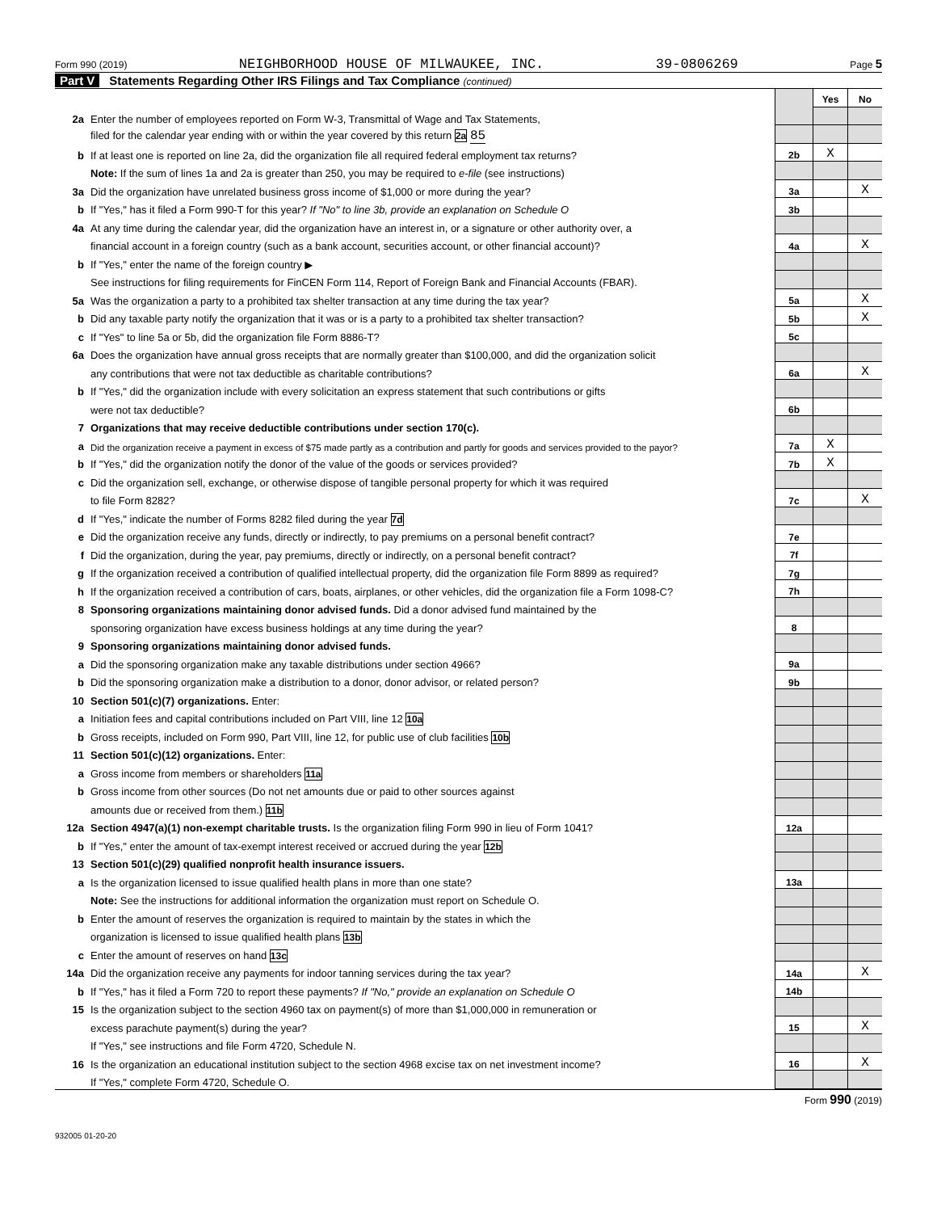Form 990 (2019) NEIGHBORHOOD HOUSE OF MILWAUKEE, INC. 39-0806269 Page 5
Part V Statements Regarding Other IRS Filings and Tax Compliance (continued)
| | | | Yes | No |
| 2a | Enter the number of employees reported on Form W-3, Transmittal of Wage and Tax Statements, | | | |
| | filed for the calendar year ending with or within the year covered by this return 2a 85 | | | |
| b | If at least one is reported on line 2a, did the organization file all required federal employment tax returns? | 2b | X | |
| | Note: If the sum of lines 1a and 2a is greater than 250, you may be required to e-file (see instructions) | | | |
| 3a | Did the organization have unrelated business gross income of $1,000 or more during the year? | 3a | | X |
| b | If "Yes," has it filed a Form 990-T for this year? If "No" to line 3b, provide an explanation on Schedule O | 3b | | |
| 4a | At any time during the calendar year, did the organization have an interest in, or a signature or other authority over, a | | | |
| | financial account in a foreign country (such as a bank account, securities account, or other financial account)? | 4a | | X |
| b | If "Yes," enter the name of the foreign country ▶ | | | |
| | See instructions for filing requirements for FinCEN Form 114, Report of Foreign Bank and Financial Accounts (FBAR). | | | |
| 5a | Was the organization a party to a prohibited tax shelter transaction at any time during the tax year? | 5a | | X |
| b | Did any taxable party notify the organization that it was or is a party to a prohibited tax shelter transaction? | 5b | | X |
| c | If "Yes" to line 5a or 5b, did the organization file Form 8886-T? | 5c | | |
| 6a | Does the organization have annual gross receipts that are normally greater than $100,000, and did the organization solicit | | | |
| | any contributions that were not tax deductible as charitable contributions? | 6a | | X |
| b | If "Yes," did the organization include with every solicitation an express statement that such contributions or gifts | | | |
| | were not tax deductible? | 6b | | |
| 7 | Organizations that may receive deductible contributions under section 170(c). | | | |
| a | Did the organization receive a payment in excess of $75 made partly as a contribution and partly for goods and services provided to the payor? | 7a | X | |
| b | If "Yes," did the organization notify the donor of the value of the goods or services provided? | 7b | X | |
| c | Did the organization sell, exchange, or otherwise dispose of tangible personal property for which it was required | | | |
| | to file Form 8282? | 7c | | X |
| d | If "Yes," indicate the number of Forms 8282 filed during the year 7d | | | |
| e | Did the organization receive any funds, directly or indirectly, to pay premiums on a personal benefit contract? | 7e | | |
| f | Did the organization, during the year, pay premiums, directly or indirectly, on a personal benefit contract? | 7f | | |
| g | If the organization received a contribution of qualified intellectual property, did the organization file Form 8899 as required? | 7g | | |
| h | If the organization received a contribution of cars, boats, airplanes, or other vehicles, did the organization file a Form 1098-C? | 7h | | |
| 8 | Sponsoring organizations maintaining donor advised funds. Did a donor advised fund maintained by the | | | |
| | sponsoring organization have excess business holdings at any time during the year? | 8 | | |
| 9 | Sponsoring organizations maintaining donor advised funds. | | | |
| a | Did the sponsoring organization make any taxable distributions under section 4966? | 9a | | |
| b | Did the sponsoring organization make a distribution to a donor, donor advisor, or related person? | 9b | | |
| 10 | Section 501(c)(7) organizations. Enter: | | | |
| a | Initiation fees and capital contributions included on Part VIII, line 12 10a | | | |
| b | Gross receipts, included on Form 990, Part VIII, line 12, for public use of club facilities 10b | | | |
| 11 | Section 501(c)(12) organizations. Enter: | | | |
| a | Gross income from members or shareholders 11a | | | |
| b | Gross income from other sources (Do not net amounts due or paid to other sources against | | | |
| | amounts due or received from them.) 11b | | | |
| 12a | Section 4947(a)(1) non-exempt charitable trusts. Is the organization filing Form 990 in lieu of Form 1041? | 12a | | |
| b | If "Yes," enter the amount of tax-exempt interest received or accrued during the year 12b | | | |
| 13 | Section 501(c)(29) qualified nonprofit health insurance issuers. | | | |
| a | Is the organization licensed to issue qualified health plans in more than one state? | 13a | | |
| | Note: See the instructions for additional information the organization must report on Schedule O. | | | |
| b | Enter the amount of reserves the organization is required to maintain by the states in which the | | | |
| | organization is licensed to issue qualified health plans 13b | | | |
| c | Enter the amount of reserves on hand 13c | | | |
| 14a | Did the organization receive any payments for indoor tanning services during the tax year? | 14a | | X |
| b | If "Yes," has it filed a Form 720 to report these payments? If "No," provide an explanation on Schedule O | 14b | | |
| 15 | Is the organization subject to the section 4960 tax on payment(s) of more than $1,000,000 in remuneration or | | | |
| | excess parachute payment(s) during the year? | 15 | | X |
| | If "Yes," see instructions and file Form 4720, Schedule N. | | | |
| 16 | Is the organization an educational institution subject to the section 4968 excise tax on net investment income? | 16 | | X |
| | If "Yes," complete Form 4720, Schedule O. | | | |
Form 990 (2019)
932005 01-20-20